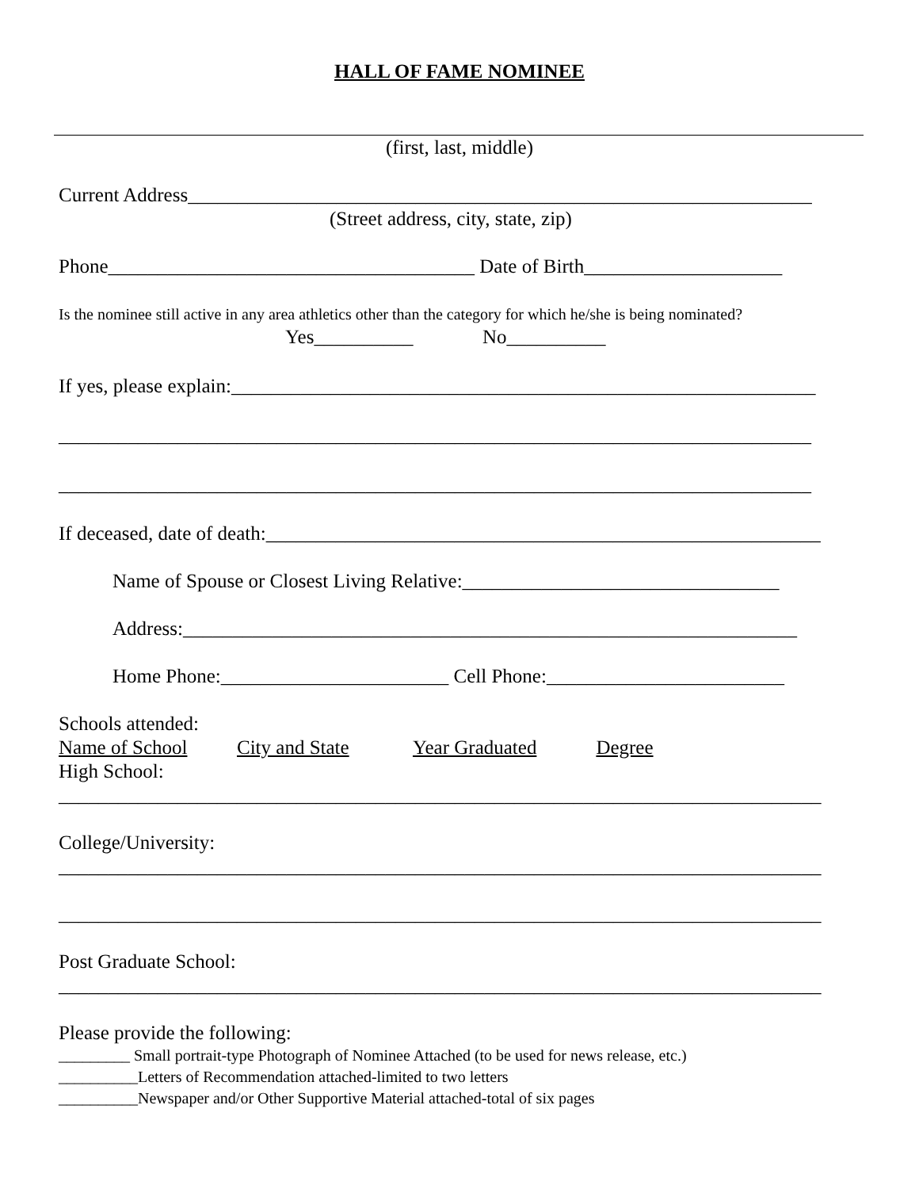HALL OF FAME NOMINEE
(first, last, middle)
Current Address_______________________________________________________________
(Street address, city, state, zip)
Phone_____________________________________ Date of Birth____________________
Is the nominee still active in any area athletics other than the category for which he/she is being nominated?
Yes__________ No__________
If yes, please explain:___________________________________________________________
____________________________________________________________________________
____________________________________________________________________________
If deceased, date of death:________________________________________________________
Name of Spouse or Closest Living Relative:________________________________
Address:______________________________________________________________
Home Phone:_______________________ Cell Phone:________________________
Schools attended:
Name of School City and State Year Graduated Degree
High School:
_____________________________________________________________________________
College/University:
_____________________________________________________________________________
_____________________________________________________________________________
Post Graduate School:
_____________________________________________________________________________
Please provide the following:
_________ Small portrait-type Photograph of Nominee Attached (to be used for news release, etc.)
__________Letters of Recommendation attached-limited to two letters
__________Newspaper and/or Other Supportive Material attached-total of six pages